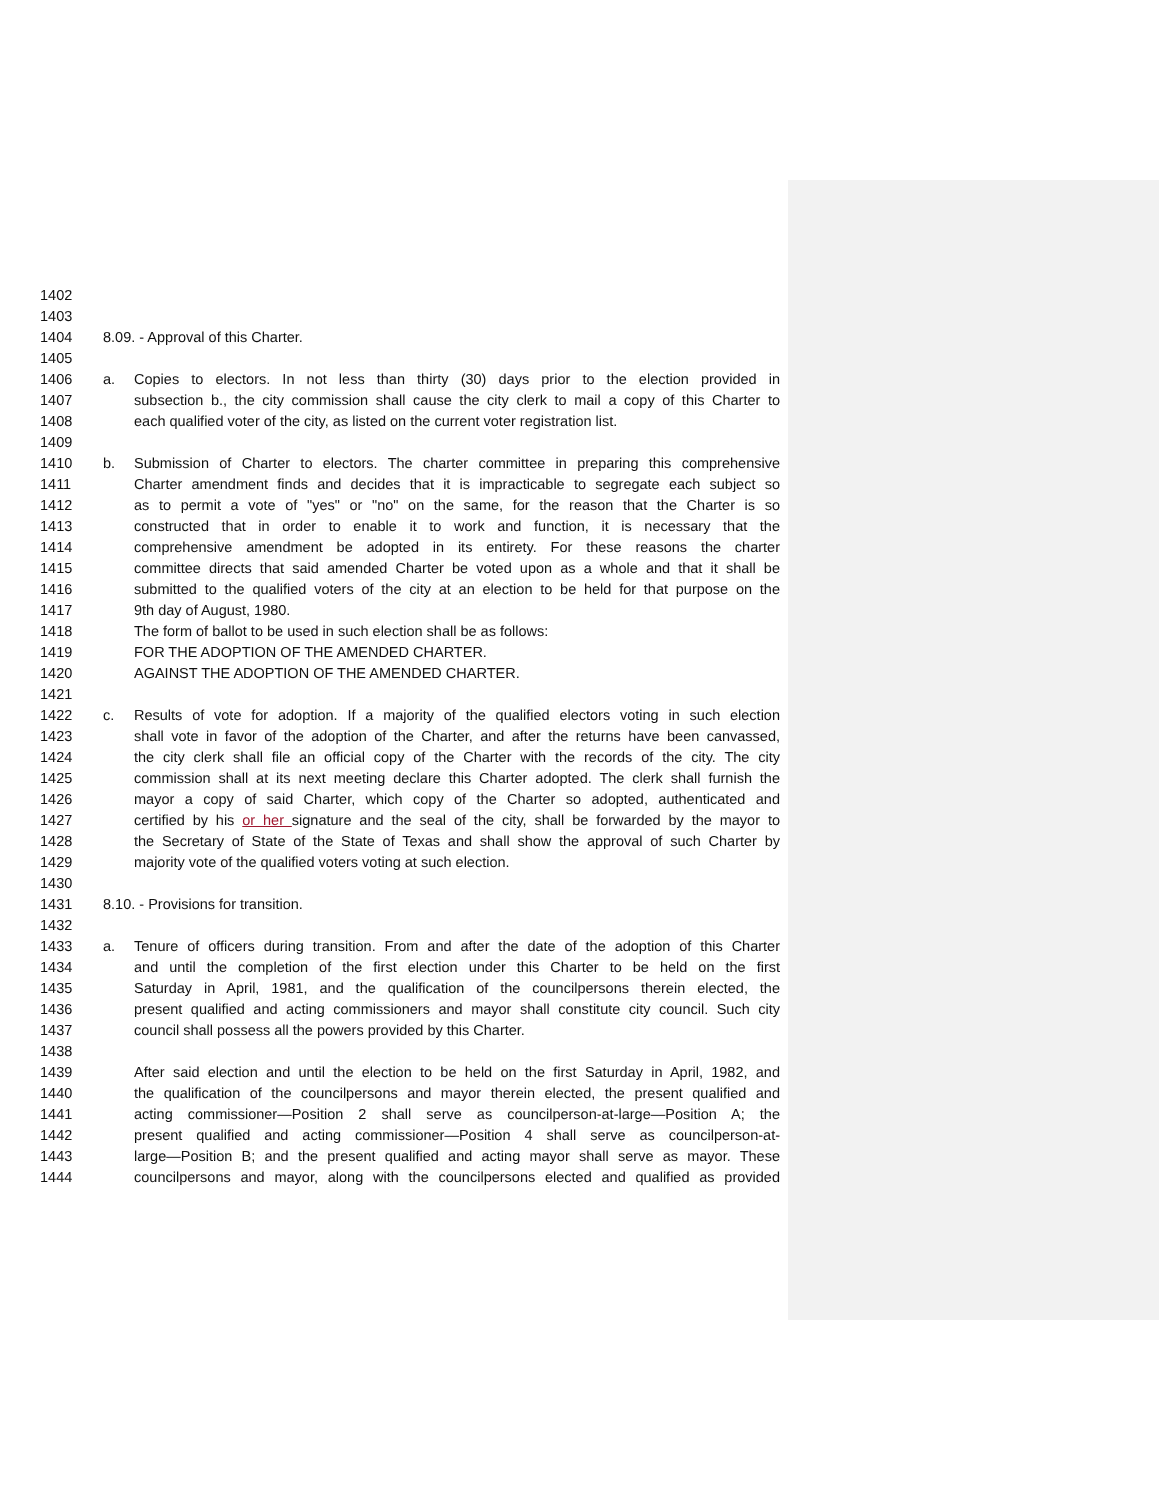1402
1403
1404 8.09. - Approval of this Charter.
1405
1406 a. Copies to electors. In not less than thirty (30) days prior to the election provided in
1407 subsection b., the city commission shall cause the city clerk to mail a copy of this Charter to
1408 each qualified voter of the city, as listed on the current voter registration list.
1409
1410 b. Submission of Charter to electors. The charter committee in preparing this comprehensive
1411 Charter amendment finds and decides that it is impracticable to segregate each subject so
1412 as to permit a vote of "yes" or "no" on the same, for the reason that the Charter is so
1413 constructed that in order to enable it to work and function, it is necessary that the
1414 comprehensive amendment be adopted in its entirety. For these reasons the charter
1415 committee directs that said amended Charter be voted upon as a whole and that it shall be
1416 submitted to the qualified voters of the city at an election to be held for that purpose on the
1417 9th day of August, 1980.
1418 The form of ballot to be used in such election shall be as follows:
1419 FOR THE ADOPTION OF THE AMENDED CHARTER.
1420 AGAINST THE ADOPTION OF THE AMENDED CHARTER.
1421
1422 c. Results of vote for adoption. If a majority of the qualified electors voting in such election
1423 shall vote in favor of the adoption of the Charter, and after the returns have been canvassed,
1424 the city clerk shall file an official copy of the Charter with the records of the city. The city
1425 commission shall at its next meeting declare this Charter adopted. The clerk shall furnish the
1426 mayor a copy of said Charter, which copy of the Charter so adopted, authenticated and
1427 certified by his or her signature and the seal of the city, shall be forwarded by the mayor to
1428 the Secretary of State of the State of Texas and shall show the approval of such Charter by
1429 majority vote of the qualified voters voting at such election.
1430
1431 8.10. - Provisions for transition.
1432
1433 a. Tenure of officers during transition. From and after the date of the adoption of this Charter
1434 and until the completion of the first election under this Charter to be held on the first
1435 Saturday in April, 1981, and the qualification of the councilpersons therein elected, the
1436 present qualified and acting commissioners and mayor shall constitute city council. Such city
1437 council shall possess all the powers provided by this Charter.
1438
1439 After said election and until the election to be held on the first Saturday in April, 1982, and
1440 the qualification of the councilpersons and mayor therein elected, the present qualified and
1441 acting commissioner—Position 2 shall serve as councilperson-at-large—Position A; the
1442 present qualified and acting commissioner—Position 4 shall serve as councilperson-at-
1443 large—Position B; and the present qualified and acting mayor shall serve as mayor. These
1444 councilpersons and mayor, along with the councilpersons elected and qualified as provided